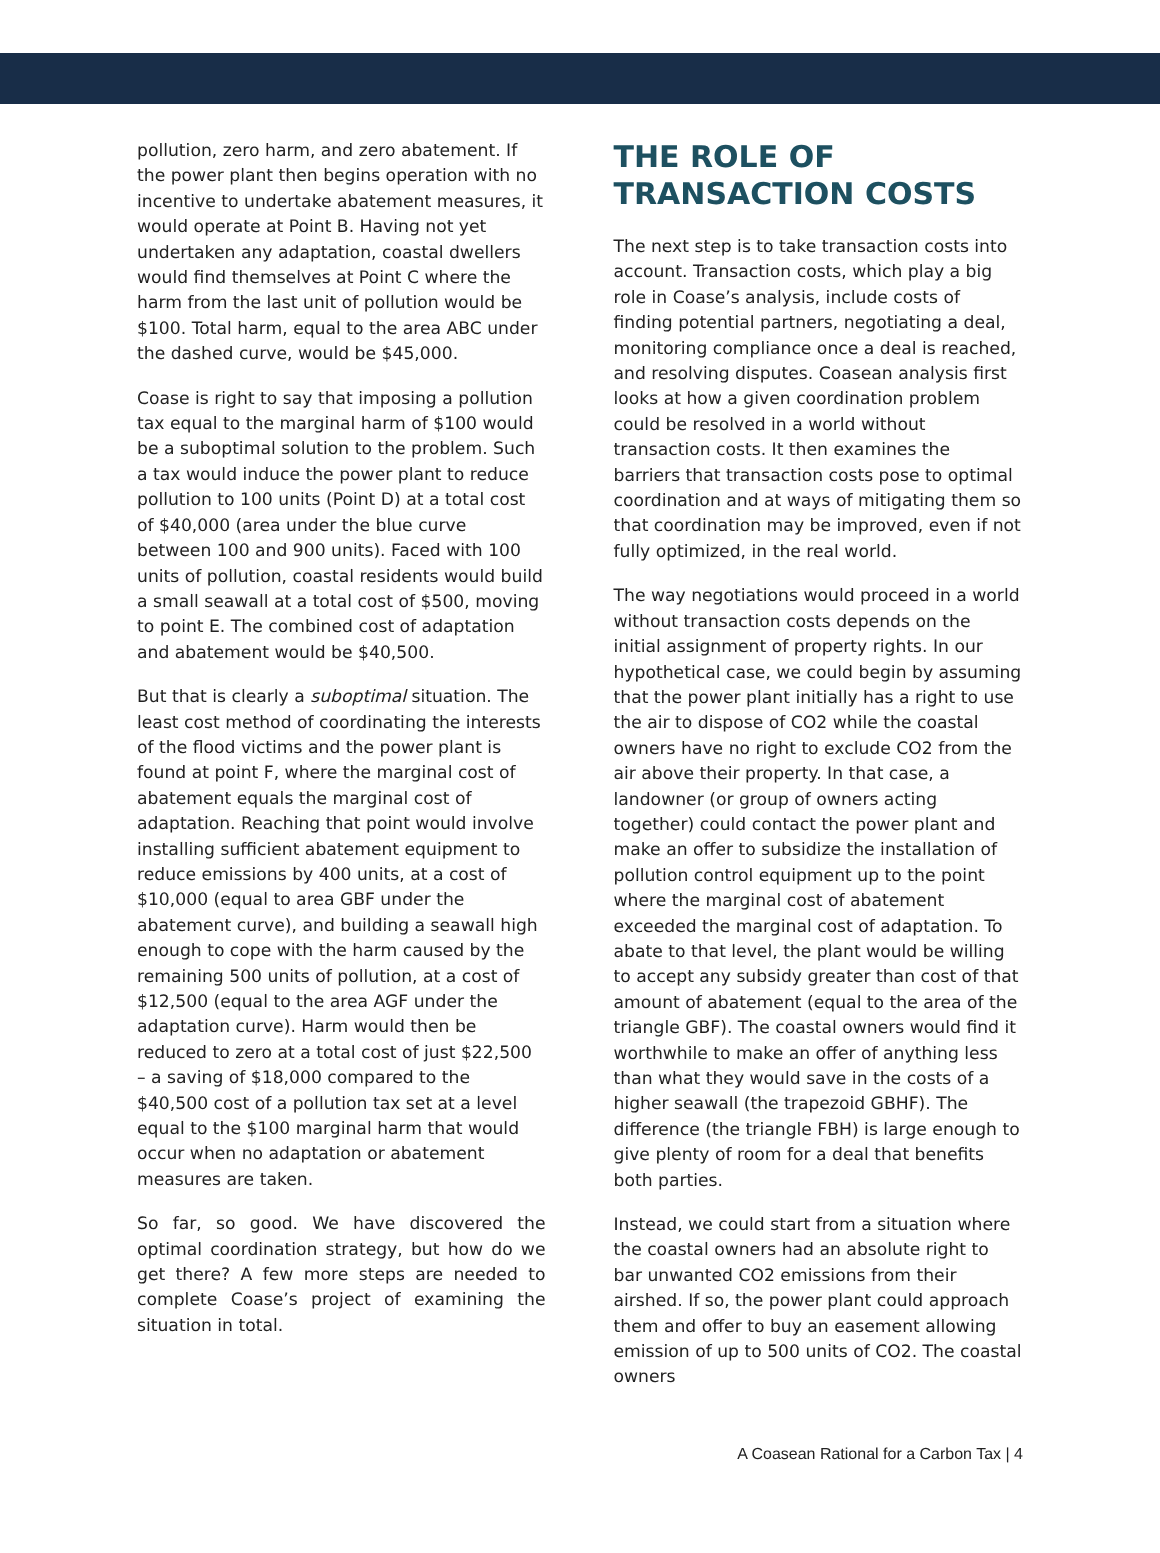pollution, zero harm, and zero abatement. If the power plant then begins operation with no incentive to undertake abatement measures, it would operate at Point B. Having not yet undertaken any adaptation, coastal dwellers would find themselves at Point C where the harm from the last unit of pollution would be $100. Total harm, equal to the area ABC under the dashed curve, would be $45,000.
Coase is right to say that imposing a pollution tax equal to the marginal harm of $100 would be a suboptimal solution to the problem. Such a tax would induce the power plant to reduce pollution to 100 units (Point D) at a total cost of $40,000 (area under the blue curve between 100 and 900 units). Faced with 100 units of pollution, coastal residents would build a small seawall at a total cost of $500, moving to point E. The combined cost of adaptation and abatement would be $40,500.
But that is clearly a suboptimal situation. The least cost method of coordinating the interests of the flood victims and the power plant is found at point F, where the marginal cost of abatement equals the marginal cost of adaptation. Reaching that point would involve installing sufficient abatement equipment to reduce emissions by 400 units, at a cost of $10,000 (equal to area GBF under the abatement curve), and building a seawall high enough to cope with the harm caused by the remaining 500 units of pollution, at a cost of $12,500 (equal to the area AGF under the adaptation curve). Harm would then be reduced to zero at a total cost of just $22,500 – a saving of $18,000 compared to the $40,500 cost of a pollution tax set at a level equal to the $100 marginal harm that would occur when no adaptation or abatement measures are taken.
So far, so good. We have discovered the optimal coordination strategy, but how do we get there? A few more steps are needed to complete Coase’s project of examining the situation in total.
THE ROLE OF TRANSACTION COSTS
The next step is to take transaction costs into account. Transaction costs, which play a big role in Coase’s analysis, include costs of finding potential partners, negotiating a deal, monitoring compliance once a deal is reached, and resolving disputes. Coasean analysis first looks at how a given coordination problem could be resolved in a world without transaction costs. It then examines the barriers that transaction costs pose to optimal coordination and at ways of mitigating them so that coordination may be improved, even if not fully optimized, in the real world.
The way negotiations would proceed in a world without transaction costs depends on the initial assignment of property rights. In our hypothetical case, we could begin by assuming that the power plant initially has a right to use the air to dispose of CO2 while the coastal owners have no right to exclude CO2 from the air above their property. In that case, a landowner (or group of owners acting together) could contact the power plant and make an offer to subsidize the installation of pollution control equipment up to the point where the marginal cost of abatement exceeded the marginal cost of adaptation. To abate to that level, the plant would be willing to accept any subsidy greater than cost of that amount of abatement (equal to the area of the triangle GBF). The coastal owners would find it worthwhile to make an offer of anything less than what they would save in the costs of a higher seawall (the trapezoid GBHF). The difference (the triangle FBH) is large enough to give plenty of room for a deal that benefits both parties.
Instead, we could start from a situation where the coastal owners had an absolute right to bar unwanted CO2 emissions from their airshed. If so, the power plant could approach them and offer to buy an easement allowing emission of up to 500 units of CO2. The coastal owners
A Coasean Rational for a Carbon Tax | 4